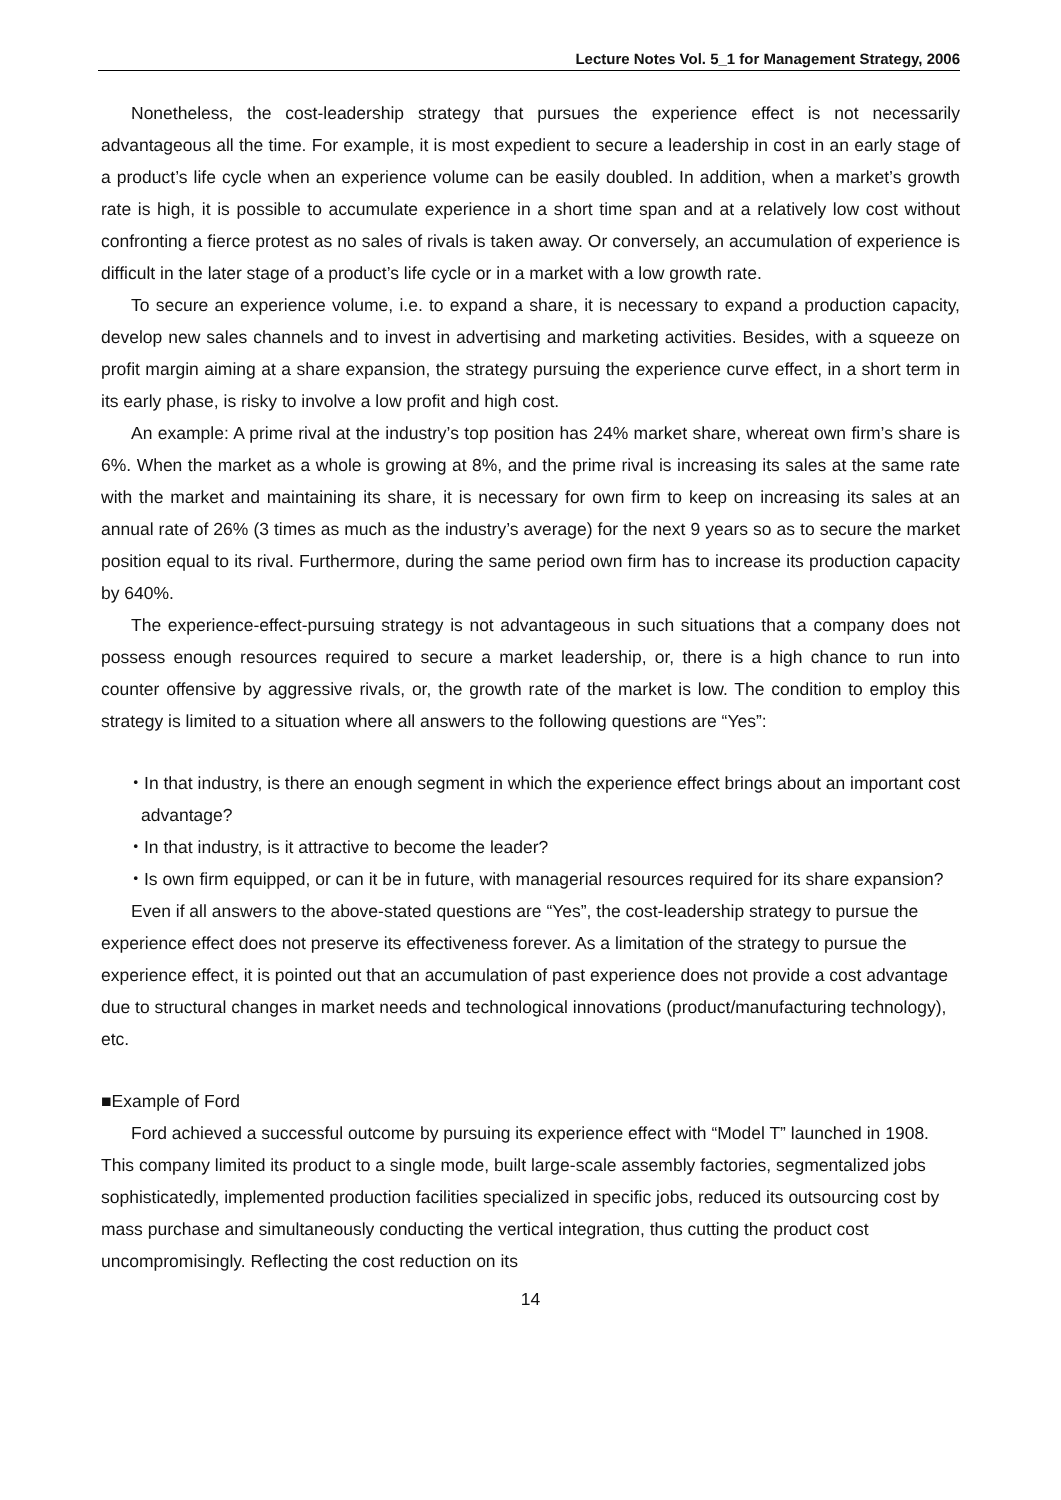Lecture Notes Vol. 5_1 for Management Strategy, 2006
Nonetheless, the cost-leadership strategy that pursues the experience effect is not necessarily advantageous all the time. For example, it is most expedient to secure a leadership in cost in an early stage of a product’s life cycle when an experience volume can be easily doubled. In addition, when a market’s growth rate is high, it is possible to accumulate experience in a short time span and at a relatively low cost without confronting a fierce protest as no sales of rivals is taken away. Or conversely, an accumulation of experience is difficult in the later stage of a product’s life cycle or in a market with a low growth rate.
To secure an experience volume, i.e. to expand a share, it is necessary to expand a production capacity, develop new sales channels and to invest in advertising and marketing activities. Besides, with a squeeze on profit margin aiming at a share expansion, the strategy pursuing the experience curve effect, in a short term in its early phase, is risky to involve a low profit and high cost.
An example: A prime rival at the industry’s top position has 24% market share, whereat own firm’s share is 6%. When the market as a whole is growing at 8%, and the prime rival is increasing its sales at the same rate with the market and maintaining its share, it is necessary for own firm to keep on increasing its sales at an annual rate of 26% (3 times as much as the industry’s average) for the next 9 years so as to secure the market position equal to its rival. Furthermore, during the same period own firm has to increase its production capacity by 640%.
The experience-effect-pursuing strategy is not advantageous in such situations that a company does not possess enough resources required to secure a market leadership, or, there is a high chance to run into counter offensive by aggressive rivals, or, the growth rate of the market is low. The condition to employ this strategy is limited to a situation where all answers to the following questions are “Yes”:
・In that industry, is there an enough segment in which the experience effect brings about an important cost advantage?
・In that industry, is it attractive to become the leader?
・Is own firm equipped, or can it be in future, with managerial resources required for its share expansion?
Even if all answers to the above-stated questions are “Yes”, the cost-leadership strategy to pursue the experience effect does not preserve its effectiveness forever. As a limitation of the strategy to pursue the experience effect, it is pointed out that an accumulation of past experience does not provide a cost advantage due to structural changes in market needs and technological innovations (product/manufacturing technology), etc.
■Example of Ford
Ford achieved a successful outcome by pursuing its experience effect with “Model T” launched in 1908. This company limited its product to a single mode, built large-scale assembly factories, segmentalized jobs sophisticatedly, implemented production facilities specialized in specific jobs, reduced its outsourcing cost by mass purchase and simultaneously conducting the vertical integration, thus cutting the product cost uncompromisingly. Reflecting the cost reduction on its
14